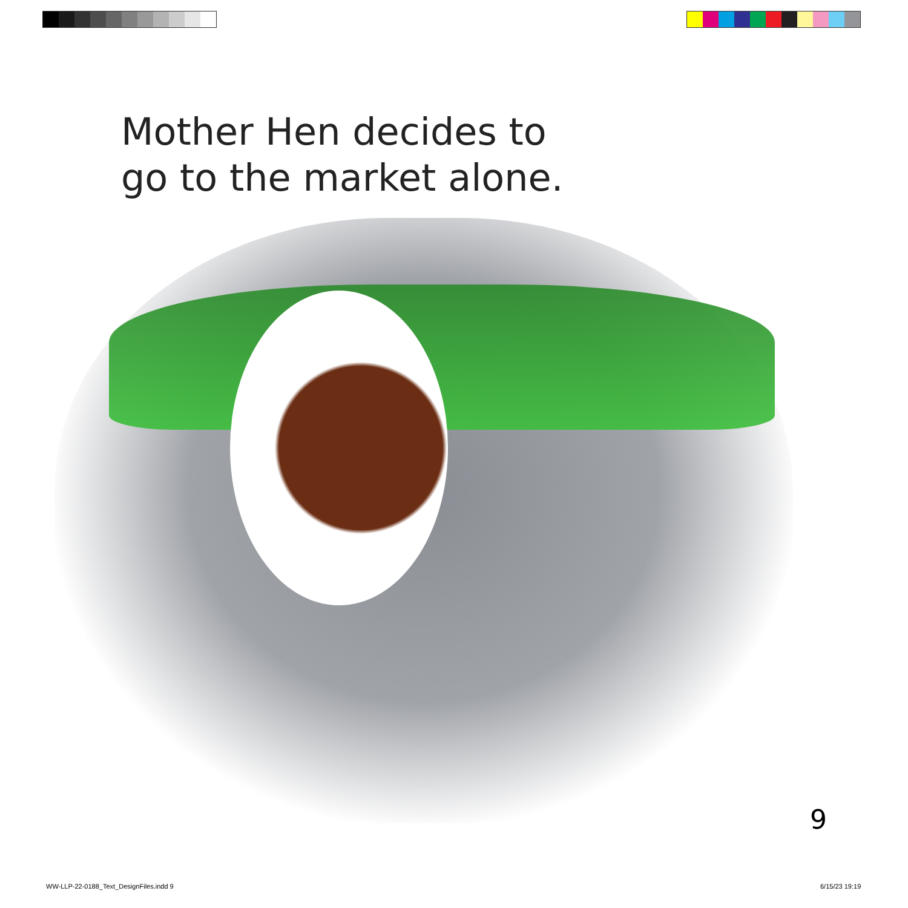Mother Hen decides to
go to the market alone.
9
WW-LLP-22-0188_Text_DesignFiles.indd 9
6/15/23 19:19